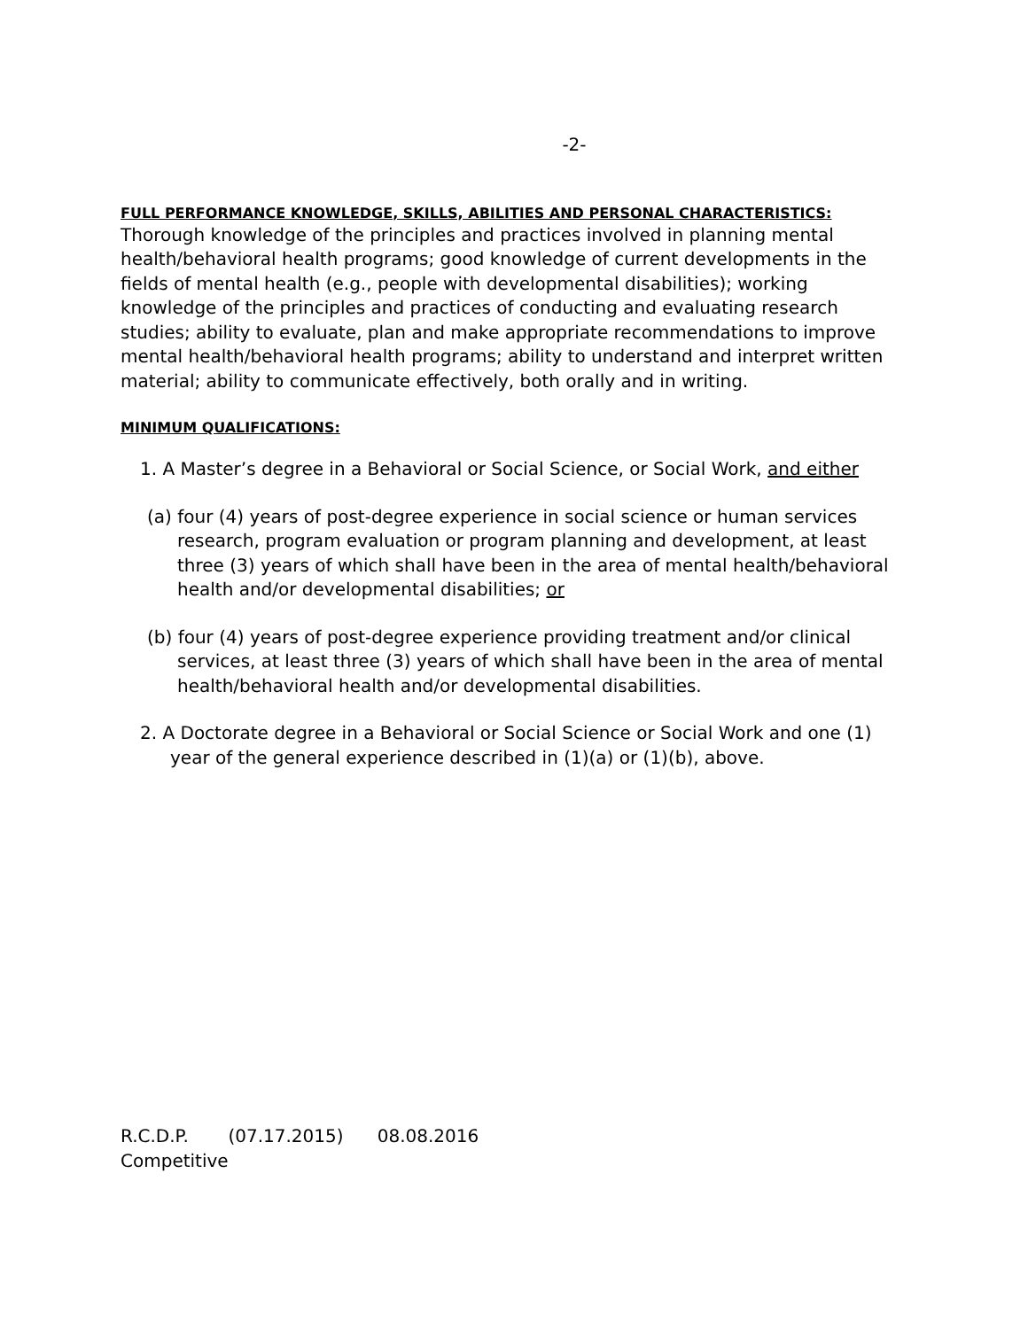-2-
FULL PERFORMANCE KNOWLEDGE, SKILLS, ABILITIES AND PERSONAL CHARACTERISTICS:
Thorough knowledge of the principles and practices involved in planning mental health/behavioral health programs; good knowledge of current developments in the fields of mental health (e.g., people with developmental disabilities); working knowledge of the principles and practices of conducting and evaluating research studies; ability to evaluate, plan and make appropriate recommendations to improve mental health/behavioral health programs; ability to understand and interpret written material; ability to communicate effectively, both orally and in writing.
MINIMUM QUALIFICATIONS:
1. A Master’s degree in a Behavioral or Social Science, or Social Work, and either
(a) four (4) years of post-degree experience in social science or human services research, program evaluation or program planning and development, at least three (3) years of which shall have been in the area of mental health/behavioral health and/or developmental disabilities; or
(b) four (4) years of post-degree experience providing treatment and/or clinical services, at least three (3) years of which shall have been in the area of mental health/behavioral health and/or developmental disabilities.
2. A Doctorate degree in a Behavioral or Social Science or Social Work and one (1) year of the general experience described in (1)(a) or (1)(b), above.
R.C.D.P. (07.17.2015) 08.08.2016
Competitive